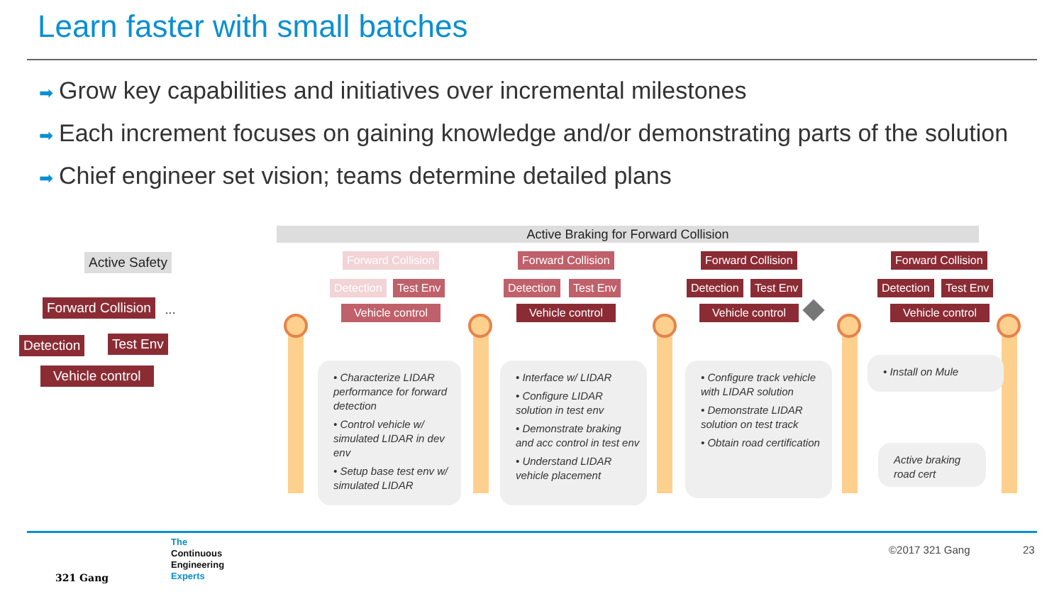Learn faster with small batches
➡ Grow key capabilities and initiatives over incremental milestones
➡ Each increment focuses on gaining knowledge and/or demonstrating parts of the solution
➡ Chief engineer set vision; teams determine detailed plans
Active Safety
Forward Collision …
Detection Test Env
Vehicle control
Active Braking for Forward Collision
Forward Collision
Detection Test Env
Vehicle control
Forward Collision
Detection Test Env
Vehicle control
Forward Collision
Detection Test Env
Vehicle control
Forward Collision
Detection Test Env
Vehicle control
• Characterize LIDAR performance for forward detection
• Control vehicle w/ simulated LIDAR in dev env
• Setup base test env w/ simulated LIDAR
• Interface w/ LIDAR
• Configure LIDAR solution in test env
• Demonstrate braking and acc control in test env
• Understand LIDAR vehicle placement
• Configure track vehicle with LIDAR solution
• Demonstrate LIDAR solution on test track
• Obtain road certification
• Install on Mule
Active braking road cert
321 Gang
The
Continuous
Engineering
Experts
©2017 321 Gang 23